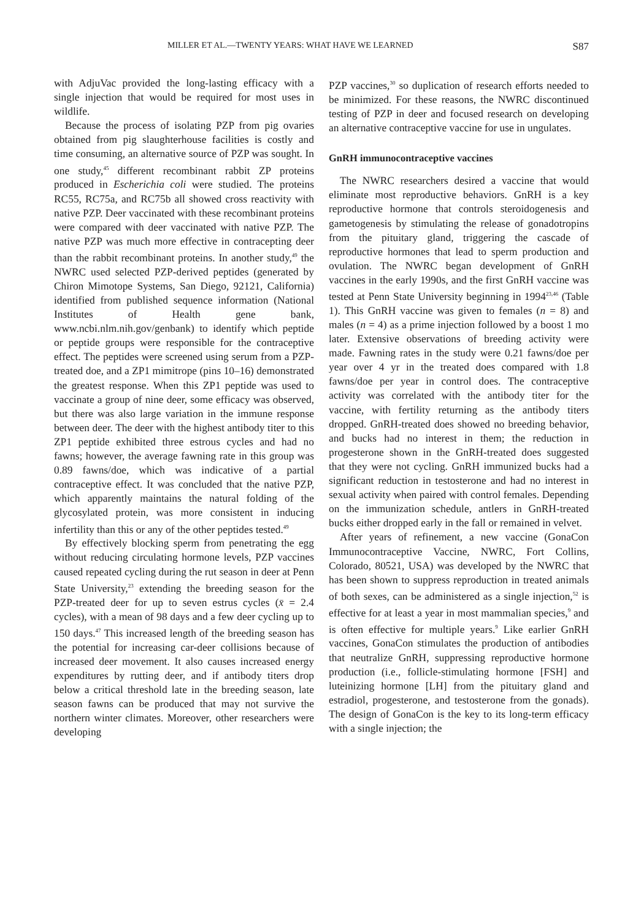MILLER ET AL.—TWENTY YEARS: WHAT HAVE WE LEARNED S87
with AdjuVac provided the long-lasting efficacy with a single injection that would be required for most uses in wildlife.
Because the process of isolating PZP from pig ovaries obtained from pig slaughterhouse facilities is costly and time consuming, an alternative source of PZP was sought. In one study,<sup>45</sup> different recombinant rabbit ZP proteins produced in Escherichia coli were studied. The proteins RC55, RC75a, and RC75b all showed cross reactivity with native PZP. Deer vaccinated with these recombinant proteins were compared with deer vaccinated with native PZP. The native PZP was much more effective in contracepting deer than the rabbit recombinant proteins. In another study,<sup>49</sup> the NWRC used selected PZP-derived peptides (generated by Chiron Mimotope Systems, San Diego, 92121, California) identified from published sequence information (National Institutes of Health gene bank, www.ncbi.nlm.nih.gov/genbank) to identify which peptide or peptide groups were responsible for the contraceptive effect. The peptides were screened using serum from a PZP-treated doe, and a ZP1 mimitrope (pins 10–16) demonstrated the greatest response. When this ZP1 peptide was used to vaccinate a group of nine deer, some efficacy was observed, but there was also large variation in the immune response between deer. The deer with the highest antibody titer to this ZP1 peptide exhibited three estrous cycles and had no fawns; however, the average fawning rate in this group was 0.89 fawns/doe, which was indicative of a partial contraceptive effect. It was concluded that the native PZP, which apparently maintains the natural folding of the glycosylated protein, was more consistent in inducing infertility than this or any of the other peptides tested.<sup>49</sup>
By effectively blocking sperm from penetrating the egg without reducing circulating hormone levels, PZP vaccines caused repeated cycling during the rut season in deer at Penn State University,<sup>23</sup> extending the breeding season for the PZP-treated deer for up to seven estrus cycles (x̄ = 2.4 cycles), with a mean of 98 days and a few deer cycling up to 150 days.<sup>47</sup> This increased length of the breeding season has the potential for increasing car-deer collisions because of increased deer movement. It also causes increased energy expenditures by rutting deer, and if antibody titers drop below a critical threshold late in the breeding season, late season fawns can be produced that may not survive the northern winter climates. Moreover, other researchers were developing
PZP vaccines,<sup>30</sup> so duplication of research efforts needed to be minimized. For these reasons, the NWRC discontinued testing of PZP in deer and focused research on developing an alternative contraceptive vaccine for use in ungulates.
GnRH immunocontraceptive vaccines
The NWRC researchers desired a vaccine that would eliminate most reproductive behaviors. GnRH is a key reproductive hormone that controls steroidogenesis and gametogenesis by stimulating the release of gonadotropins from the pituitary gland, triggering the cascade of reproductive hormones that lead to sperm production and ovulation. The NWRC began development of GnRH vaccines in the early 1990s, and the first GnRH vaccine was tested at Penn State University beginning in 1994<sup>23,46</sup> (Table 1). This GnRH vaccine was given to females (n = 8) and males (n = 4) as a prime injection followed by a boost 1 mo later. Extensive observations of breeding activity were made. Fawning rates in the study were 0.21 fawns/doe per year over 4 yr in the treated does compared with 1.8 fawns/doe per year in control does. The contraceptive activity was correlated with the antibody titer for the vaccine, with fertility returning as the antibody titers dropped. GnRH-treated does showed no breeding behavior, and bucks had no interest in them; the reduction in progesterone shown in the GnRH-treated does suggested that they were not cycling. GnRH immunized bucks had a significant reduction in testosterone and had no interest in sexual activity when paired with control females. Depending on the immunization schedule, antlers in GnRH-treated bucks either dropped early in the fall or remained in velvet.
After years of refinement, a new vaccine (GonaCon Immunocontraceptive Vaccine, NWRC, Fort Collins, Colorado, 80521, USA) was developed by the NWRC that has been shown to suppress reproduction in treated animals of both sexes, can be administered as a single injection,<sup>52</sup> is effective for at least a year in most mammalian species,<sup>9</sup> and is often effective for multiple years.<sup>9</sup> Like earlier GnRH vaccines, GonaCon stimulates the production of antibodies that neutralize GnRH, suppressing reproductive hormone production (i.e., follicle-stimulating hormone [FSH] and luteinizing hormone [LH] from the pituitary gland and estradiol, progesterone, and testosterone from the gonads). The design of GonaCon is the key to its long-term efficacy with a single injection; the